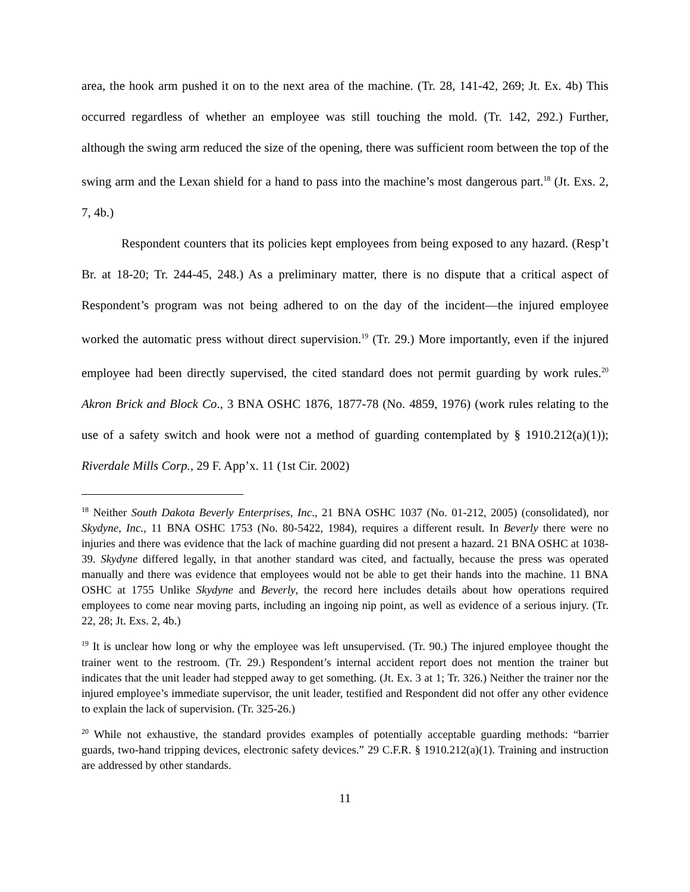area, the hook arm pushed it on to the next area of the machine. (Tr. 28, 141-42, 269; Jt. Ex. 4b) This occurred regardless of whether an employee was still touching the mold. (Tr. 142, 292.) Further, although the swing arm reduced the size of the opening, there was sufficient room between the top of the swing arm and the Lexan shield for a hand to pass into the machine’s most dangerous part.<sup>18</sup> (Jt. Exs. 2, 7, 4b.)
Respondent counters that its policies kept employees from being exposed to any hazard. (Resp’t Br. at 18-20; Tr. 244-45, 248.) As a preliminary matter, there is no dispute that a critical aspect of Respondent’s program was not being adhered to on the day of the incident—the injured employee worked the automatic press without direct supervision.<sup>19</sup> (Tr. 29.) More importantly, even if the injured employee had been directly supervised, the cited standard does not permit guarding by work rules.<sup>20</sup> Akron Brick and Block Co., 3 BNA OSHC 1876, 1877-78 (No. 4859, 1976) (work rules relating to the use of a safety switch and hook were not a method of guarding contemplated by § 1910.212(a)(1)); Riverdale Mills Corp., 29 F. App’x. 11 (1st Cir. 2002)
<sup>18</sup> Neither South Dakota Beverly Enterprises, Inc., 21 BNA OSHC 1037 (No. 01-212, 2005) (consolidated), nor Skydyne, Inc., 11 BNA OSHC 1753 (No. 80-5422, 1984), requires a different result. In Beverly there were no injuries and there was evidence that the lack of machine guarding did not present a hazard. 21 BNA OSHC at 1038-39. Skydyne differed legally, in that another standard was cited, and factually, because the press was operated manually and there was evidence that employees would not be able to get their hands into the machine. 11 BNA OSHC at 1755 Unlike Skydyne and Beverly, the record here includes details about how operations required employees to come near moving parts, including an ingoing nip point, as well as evidence of a serious injury. (Tr. 22, 28; Jt. Exs. 2, 4b.)
<sup>19</sup> It is unclear how long or why the employee was left unsupervised. (Tr. 90.) The injured employee thought the trainer went to the restroom. (Tr. 29.) Respondent’s internal accident report does not mention the trainer but indicates that the unit leader had stepped away to get something. (Jt. Ex. 3 at 1; Tr. 326.) Neither the trainer nor the injured employee’s immediate supervisor, the unit leader, testified and Respondent did not offer any other evidence to explain the lack of supervision. (Tr. 325-26.)
<sup>20</sup> While not exhaustive, the standard provides examples of potentially acceptable guarding methods: “barrier guards, two-hand tripping devices, electronic safety devices.” 29 C.F.R. § 1910.212(a)(1). Training and instruction are addressed by other standards.
11